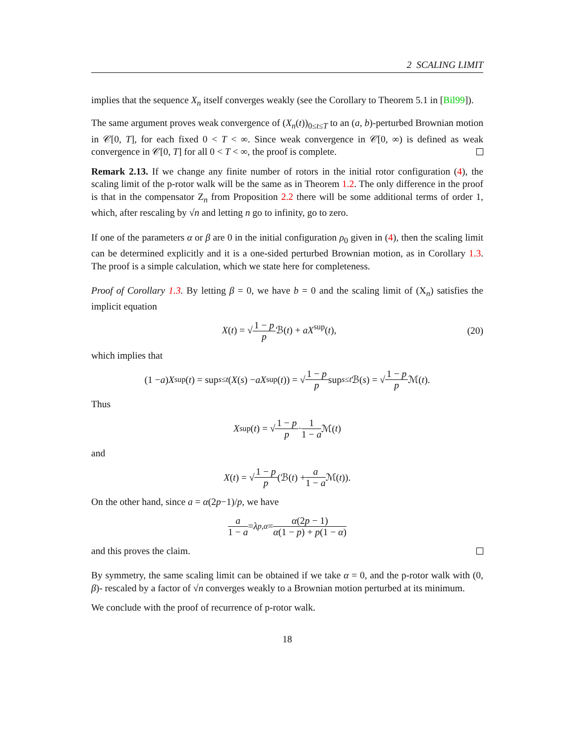2 SCALING LIMIT
implies that the sequence X<sub>n</sub> itself converges weakly (see the Corollary to Theorem 5.1 in [Bil99]).
The same argument proves weak convergence of (X<sub>n</sub>(t))<sub>0≤t≤T</sub> to an (a, b)-perturbed Brownian motion in 𝒞[0, T], for each fixed 0 < T < ∞. Since weak convergence in 𝒞[0, ∞) is defined as weak convergence in 𝒞[0, T] for all 0 < T < ∞, the proof is complete.
Remark 2.13. If we change any finite number of rotors in the initial rotor configuration (4), the scaling limit of the p-rotor walk will be the same as in Theorem 1.2. The only difference in the proof is that in the compensator Z<sub>n</sub> from Proposition 2.2 there will be some additional terms of order 1, which, after rescaling by √n and letting n go to infinity, go to zero.
If one of the parameters α or β are 0 in the initial configuration ρ<sub>0</sub> given in (4), then the scaling limit can be determined explicitly and it is a one-sided perturbed Brownian motion, as in Corollary 1.3. The proof is a simple calculation, which we state here for completeness.
Proof of Corollary 1.3. By letting β = 0, we have b = 0 and the scaling limit of (X<sub>n</sub>) satisfies the implicit equation
X(t) = √1 − p p ℬ(t) + aX<sup>sup</sup>(t), (20)
which implies that
(1 − a) X<sup>sup</sup>(t) = sup<sub>s≤t</sub> (X (s) − aX<sup>sup</sup>(t)) = √ 1 − p p sup<sub>s≤t</sub> ℬ(s) = √ 1 − p p ℳ(t).
Thus
X<sup>sup</sup>(t) = √ 1 − p p · 1 1 − a ℳ(t)
and
X (t) = √ 1 − p p (ℬ(t) + a 1 − a ℳ(t)).
On the other hand, since a = α(2p−1)/p, we have
a 1 − a = λ<sub>p,α</sub> = α(2p − 1) α(1 − p) + p(1 − α)
and this proves the claim.
By symmetry, the same scaling limit can be obtained if we take α = 0, and the p-rotor walk with (0, β)- rescaled by a factor of √n converges weakly to a Brownian motion perturbed at its minimum.
We conclude with the proof of recurrence of p-rotor walk.
18